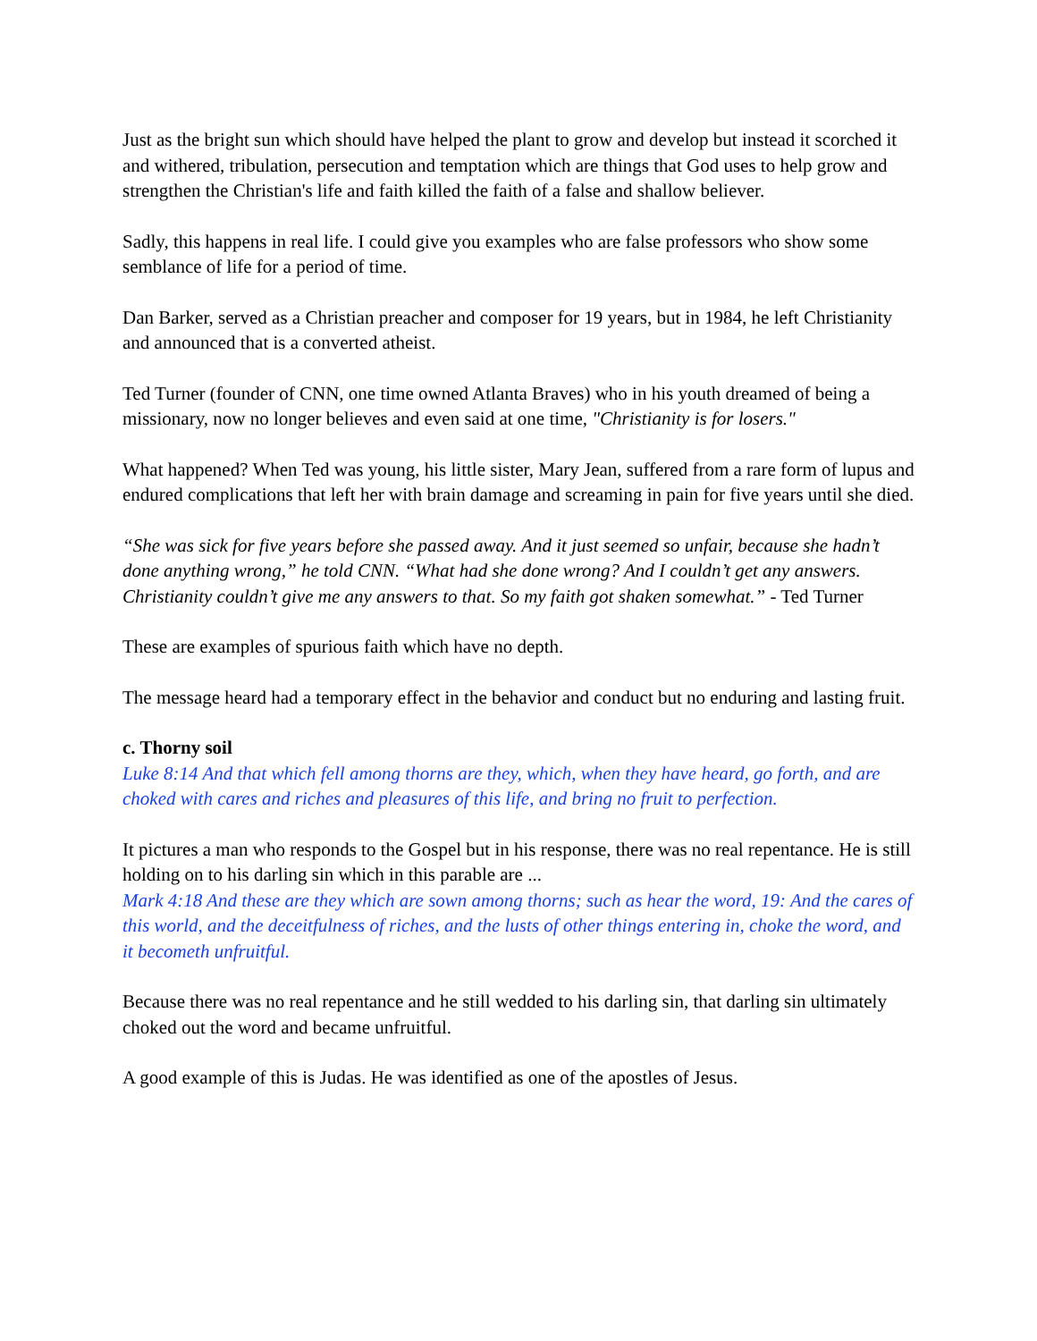Just as the bright sun which should have helped the plant to grow and develop but instead it scorched it and withered, tribulation, persecution and temptation which are things that God uses to help grow and strengthen the Christian's life and faith killed the faith of a false and shallow believer.
Sadly, this happens in real life. I could give you examples who are false professors who show some semblance of life for a period of time.
Dan Barker, served as a Christian preacher and composer for 19 years, but in 1984, he left Christianity and announced that is a converted atheist.
Ted Turner (founder of CNN, one time owned Atlanta Braves) who in his youth dreamed of being a missionary, now no longer believes and even said at one time, "Christianity is for losers."
What happened? When Ted was young, his little sister, Mary Jean, suffered from a rare form of lupus and endured complications that left her with brain damage and screaming in pain for five years until she died.
“She was sick for five years before she passed away. And it just seemed so unfair, because she hadn’t done anything wrong,” he told CNN. “What had she done wrong? And I couldn’t get any answers. Christianity couldn’t give me any answers to that. So my faith got shaken somewhat.” - Ted Turner
These are examples of spurious faith which have no depth.
The message heard had a temporary effect in the behavior and conduct but no enduring and lasting fruit.
c. Thorny soil
Luke 8:14 And that which fell among thorns are they, which, when they have heard, go forth, and are choked with cares and riches and pleasures of this life, and bring no fruit to perfection.
It pictures a man who responds to the Gospel but in his response, there was no real repentance. He is still holding on to his darling sin which in this parable are ...
Mark 4:18 And these are they which are sown among thorns; such as hear the word, 19: And the cares of this world, and the deceitfulness of riches, and the lusts of other things entering in, choke the word, and it becometh unfruitful.
Because there was no real repentance and he still wedded to his darling sin, that darling sin ultimately choked out the word and became unfruitful.
A good example of this is Judas. He was identified as one of the apostles of Jesus.